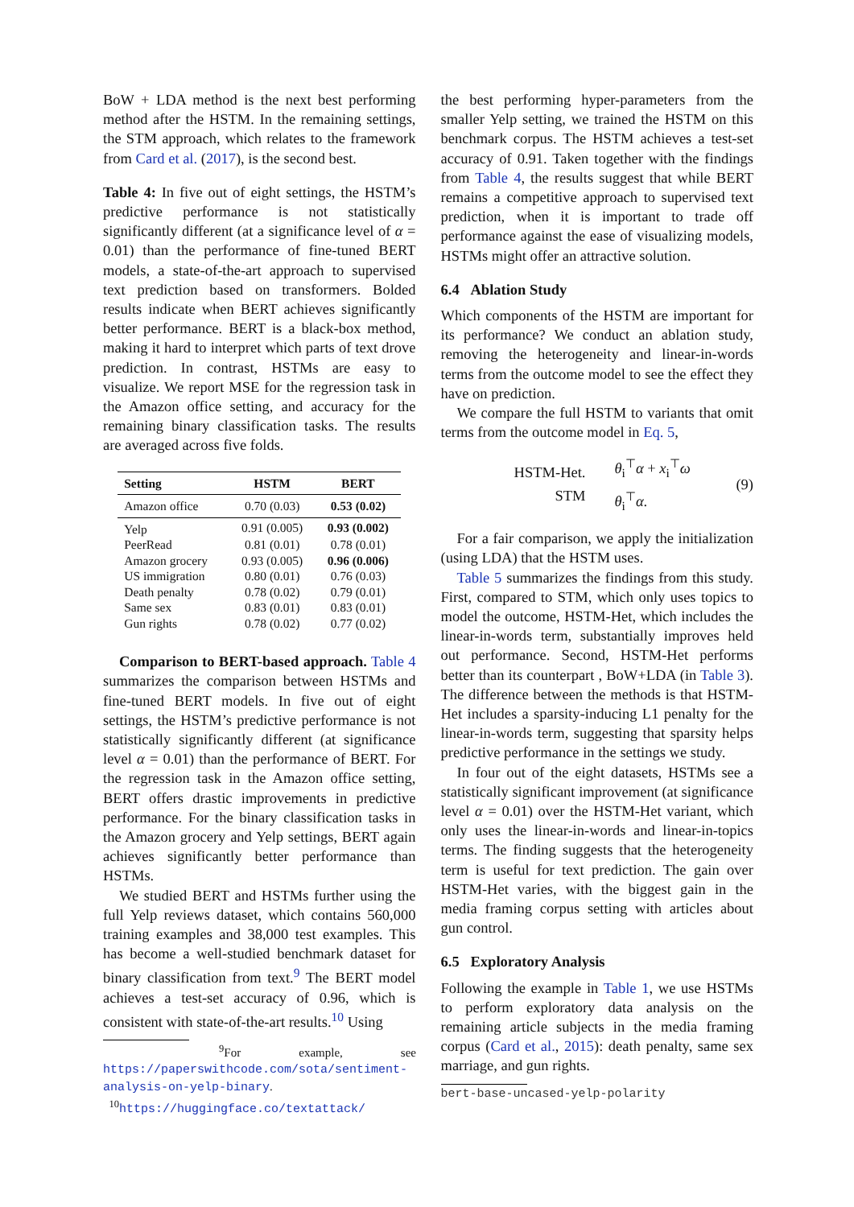BoW + LDA method is the next best performing method after the HSTM. In the remaining settings, the STM approach, which relates to the framework from Card et al. (2017), is the second best.
Table 4: In five out of eight settings, the HSTM’s predictive performance is not statistically significantly different (at a significance level of α = 0.01) than the performance of fine-tuned BERT models, a state-of-the-art approach to supervised text prediction based on transformers. Bolded results indicate when BERT achieves significantly better performance. BERT is a black-box method, making it hard to interpret which parts of text drove prediction. In contrast, HSTMs are easy to visualize. We report MSE for the regression task in the Amazon office setting, and accuracy for the remaining binary classification tasks. The results are averaged across five folds.
| Setting | HSTM | BERT |
| --- | --- | --- |
| Amazon office | 0.70 (0.03) | 0.53 (0.02) |
| Yelp | 0.91 (0.005) | 0.93 (0.002) |
| PeerRead | 0.81 (0.01) | 0.78 (0.01) |
| Amazon grocery | 0.93 (0.005) | 0.96 (0.006) |
| US immigration | 0.80 (0.01) | 0.76 (0.03) |
| Death penalty | 0.78 (0.02) | 0.79 (0.01) |
| Same sex | 0.83 (0.01) | 0.83 (0.01) |
| Gun rights | 0.78 (0.02) | 0.77 (0.02) |
Comparison to BERT-based approach. Table 4 summarizes the comparison between HSTMs and fine-tuned BERT models. In five out of eight settings, the HSTM’s predictive performance is not statistically significantly different (at significance level α = 0.01) than the performance of BERT. For the regression task in the Amazon office setting, BERT offers drastic improvements in predictive performance. For the binary classification tasks in the Amazon grocery and Yelp settings, BERT again achieves significantly better performance than HSTMs.
We studied BERT and HSTMs further using the full Yelp reviews dataset, which contains 560,000 training examples and 38,000 test examples. This has become a well-studied benchmark dataset for binary classification from text.<sup>9</sup> The BERT model achieves a test-set accuracy of 0.96, which is consistent with state-of-the-art results.<sup>10</sup> Using
<sup>9</sup> For example, see https://paperswithcode.com/sota/sentiment-analysis-on-yelp-binary.
<sup>10</sup> https://huggingface.co/textattack/
the best performing hyper-parameters from the smaller Yelp setting, we trained the HSTM on this benchmark corpus. The HSTM achieves a test-set accuracy of 0.91. Taken together with the findings from Table 4, the results suggest that while BERT remains a competitive approach to supervised text prediction, when it is important to trade off performance against the ease of visualizing models, HSTMs might offer an attractive solution.
6.4 Ablation Study
Which components of the HSTM are important for its performance? We conduct an ablation study, removing the heterogeneity and linear-in-words terms from the outcome model to see the effect they have on prediction.
We compare the full HSTM to variants that omit terms from the outcome model in Eq. 5,
HSTM-Het.
STM
θ<sub>i</sub><sup>⊤</sup>α + x<sub>i</sub><sup>⊤</sup>ω
θ<sub>i</sub><sup>⊤</sup>α.
(9)
For a fair comparison, we apply the initialization (using LDA) that the HSTM uses.
Table 5 summarizes the findings from this study. First, compared to STM, which only uses topics to model the outcome, HSTM-Het, which includes the linear-in-words term, substantially improves held out performance. Second, HSTM-Het performs better than its counterpart , BoW+LDA (in Table 3). The difference between the methods is that HSTM-Het includes a sparsity-inducing L1 penalty for the linear-in-words term, suggesting that sparsity helps predictive performance in the settings we study.
In four out of the eight datasets, HSTMs see a statistically significant improvement (at significance level α = 0.01) over the HSTM-Het variant, which only uses the linear-in-words and linear-in-topics terms. The finding suggests that the heterogeneity term is useful for text prediction. The gain over HSTM-Het varies, with the biggest gain in the media framing corpus setting with articles about gun control.
6.5 Exploratory Analysis
Following the example in Table 1, we use HSTMs to perform exploratory data analysis on the remaining article subjects in the media framing corpus (Card et al., 2015): death penalty, same sex marriage, and gun rights.
bert-base-uncased-yelp-polarity